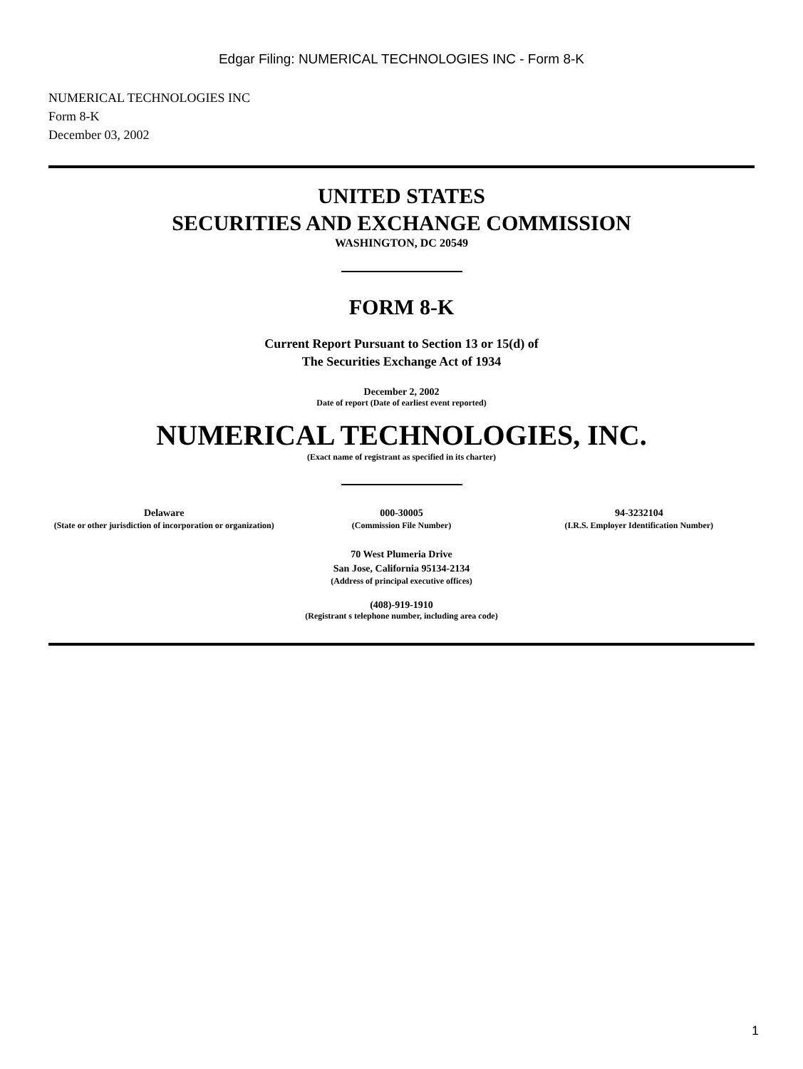Edgar Filing: NUMERICAL TECHNOLOGIES INC - Form 8-K
NUMERICAL TECHNOLOGIES INC
Form 8-K
December 03, 2002
UNITED STATES
SECURITIES AND EXCHANGE COMMISSION
WASHINGTON, DC 20549
FORM 8-K
Current Report Pursuant to Section 13 or 15(d) of
The Securities Exchange Act of 1934
December 2, 2002
Date of report (Date of earliest event reported)
NUMERICAL TECHNOLOGIES, INC.
(Exact name of registrant as specified in its charter)
| Delaware | 000-30005 | 94-3232104 |
| (State or other jurisdiction of incorporation or organization) | (Commission File Number) | (I.R.S. Employer Identification Number) |
70 West Plumeria Drive
San Jose, California 95134-2134
(Address of principal executive offices)
(408)-919-1910
(Registrant s telephone number, including area code)
1